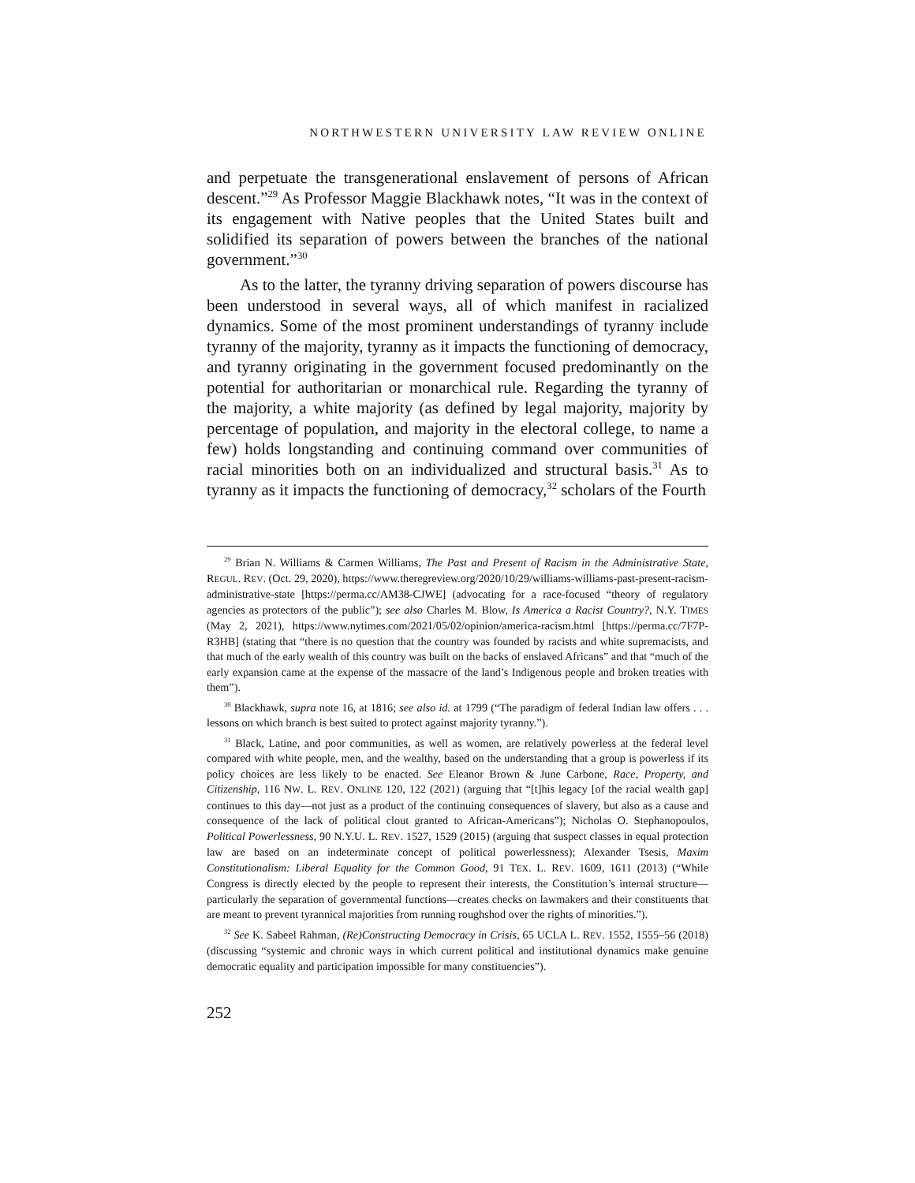NORTHWESTERN UNIVERSITY LAW REVIEW ONLINE
and perpetuate the transgenerational enslavement of persons of African descent.”<sup>29</sup> As Professor Maggie Blackhawk notes, “It was in the context of its engagement with Native peoples that the United States built and solidified its separation of powers between the branches of the national government.”<sup>30</sup>
As to the latter, the tyranny driving separation of powers discourse has been understood in several ways, all of which manifest in racialized dynamics. Some of the most prominent understandings of tyranny include tyranny of the majority, tyranny as it impacts the functioning of democracy, and tyranny originating in the government focused predominantly on the potential for authoritarian or monarchical rule. Regarding the tyranny of the majority, a white majority (as defined by legal majority, majority by percentage of population, and majority in the electoral college, to name a few) holds longstanding and continuing command over communities of racial minorities both on an individualized and structural basis.<sup>31</sup> As to tyranny as it impacts the functioning of democracy,<sup>32</sup> scholars of the Fourth
<sup>29</sup> Brian N. Williams & Carmen Williams, The Past and Present of Racism in the Administrative State, REGUL. REV. (Oct. 29, 2020), https://www.theregreview.org/2020/10/29/williams-williams-past-present-racism-administrative-state [https://perma.cc/AM38-CJWE] (advocating for a race-focused “theory of regulatory agencies as protectors of the public”); see also Charles M. Blow, Is America a Racist Country?, N.Y. TIMES (May 2, 2021), https://www.nytimes.com/2021/05/02/opinion/america-racism.html [https://perma.cc/7F7P-R3HB] (stating that “there is no question that the country was founded by racists and white supremacists, and that much of the early wealth of this country was built on the backs of enslaved Africans” and that “much of the early expansion came at the expense of the massacre of the land’s Indigenous people and broken treaties with them”).
<sup>30</sup> Blackhawk, supra note 16, at 1816; see also id. at 1799 (“The paradigm of federal Indian law offers . . . lessons on which branch is best suited to protect against majority tyranny.”).
<sup>31</sup> Black, Latine, and poor communities, as well as women, are relatively powerless at the federal level compared with white people, men, and the wealthy, based on the understanding that a group is powerless if its policy choices are less likely to be enacted. See Eleanor Brown & June Carbone, Race, Property, and Citizenship, 116 NW. L. REV. ONLINE 120, 122 (2021) (arguing that “[t]his legacy [of the racial wealth gap] continues to this day—not just as a product of the continuing consequences of slavery, but also as a cause and consequence of the lack of political clout granted to African-Americans”); Nicholas O. Stephanopoulos, Political Powerlessness, 90 N.Y.U. L. REV. 1527, 1529 (2015) (arguing that suspect classes in equal protection law are based on an indeterminate concept of political powerlessness); Alexander Tsesis, Maxim Constitutionalism: Liberal Equality for the Common Good, 91 TEX. L. REV. 1609, 1611 (2013) (“While Congress is directly elected by the people to represent their interests, the Constitution’s internal structure—particularly the separation of governmental functions—creates checks on lawmakers and their constituents that are meant to prevent tyrannical majorities from running roughshod over the rights of minorities.”).
<sup>32</sup> See K. Sabeel Rahman, (Re)Constructing Democracy in Crisis, 65 UCLA L. REV. 1552, 1555–56 (2018) (discussing “systemic and chronic ways in which current political and institutional dynamics make genuine democratic equality and participation impossible for many constituencies”).
252